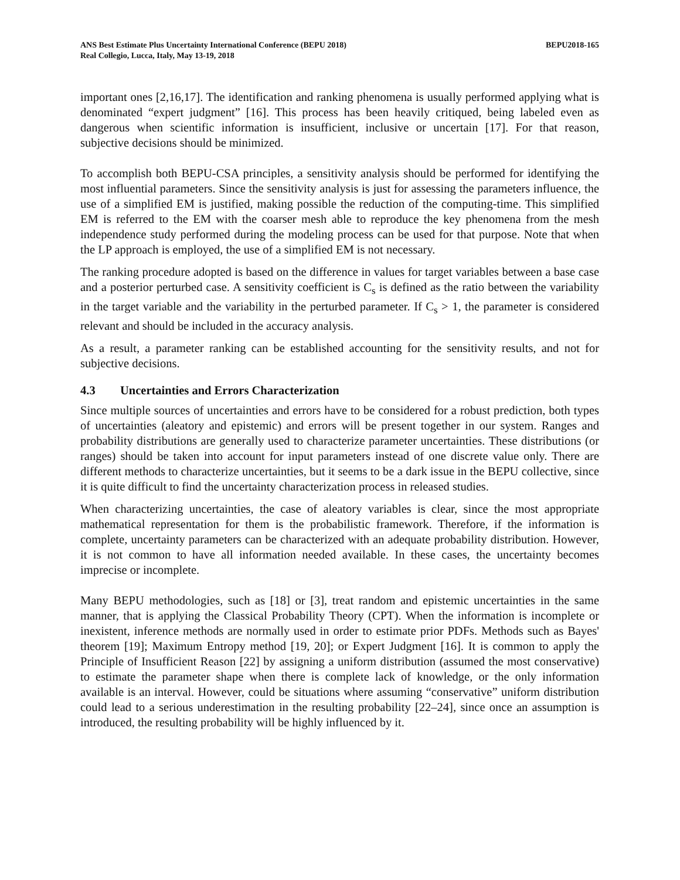ANS Best Estimate Plus Uncertainty International Conference (BEPU 2018)
Real Collegio, Lucca, Italy, May 13-19, 2018
BEPU2018-165
important ones [2,16,17]. The identification and ranking phenomena is usually performed applying what is denominated “expert judgment” [16]. This process has been heavily critiqued, being labeled even as dangerous when scientific information is insufficient, inclusive or uncertain [17]. For that reason, subjective decisions should be minimized.
To accomplish both BEPU-CSA principles, a sensitivity analysis should be performed for identifying the most influential parameters. Since the sensitivity analysis is just for assessing the parameters influence, the use of a simplified EM is justified, making possible the reduction of the computing-time. This simplified EM is referred to the EM with the coarser mesh able to reproduce the key phenomena from the mesh independence study performed during the modeling process can be used for that purpose. Note that when the LP approach is employed, the use of a simplified EM is not necessary.
The ranking procedure adopted is based on the difference in values for target variables between a base case and a posterior perturbed case. A sensitivity coefficient is C<sub>s</sub> is defined as the ratio between the variability in the target variable and the variability in the perturbed parameter. If C<sub>s</sub> > 1, the parameter is considered relevant and should be included in the accuracy analysis.
As a result, a parameter ranking can be established accounting for the sensitivity results, and not for subjective decisions.
4.3 Uncertainties and Errors Characterization
Since multiple sources of uncertainties and errors have to be considered for a robust prediction, both types of uncertainties (aleatory and epistemic) and errors will be present together in our system. Ranges and probability distributions are generally used to characterize parameter uncertainties. These distributions (or ranges) should be taken into account for input parameters instead of one discrete value only. There are different methods to characterize uncertainties, but it seems to be a dark issue in the BEPU collective, since it is quite difficult to find the uncertainty characterization process in released studies.
When characterizing uncertainties, the case of aleatory variables is clear, since the most appropriate mathematical representation for them is the probabilistic framework. Therefore, if the information is complete, uncertainty parameters can be characterized with an adequate probability distribution. However, it is not common to have all information needed available. In these cases, the uncertainty becomes imprecise or incomplete.
Many BEPU methodologies, such as [18] or [3], treat random and epistemic uncertainties in the same manner, that is applying the Classical Probability Theory (CPT). When the information is incomplete or inexistent, inference methods are normally used in order to estimate prior PDFs. Methods such as Bayes' theorem [19]; Maximum Entropy method [19, 20]; or Expert Judgment [16]. It is common to apply the Principle of Insufficient Reason [22] by assigning a uniform distribution (assumed the most conservative) to estimate the parameter shape when there is complete lack of knowledge, or the only information available is an interval. However, could be situations where assuming “conservative” uniform distribution could lead to a serious underestimation in the resulting probability [22–24], since once an assumption is introduced, the resulting probability will be highly influenced by it.